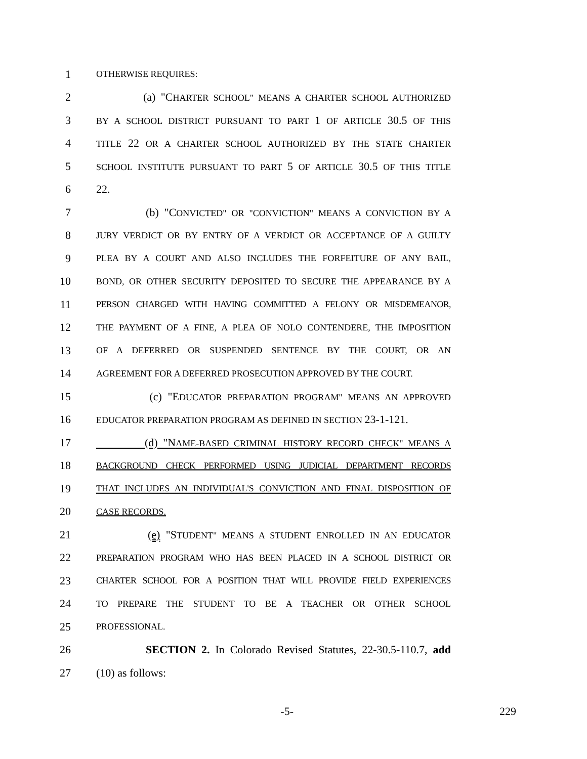1 OTHERWISE REQUIRES:
2 (a) "CHARTER SCHOOL" MEANS A CHARTER SCHOOL AUTHORIZED
3 BY A SCHOOL DISTRICT PURSUANT TO PART 1 OF ARTICLE 30.5 OF THIS
4 TITLE 22 OR A CHARTER SCHOOL AUTHORIZED BY THE STATE CHARTER
5 SCHOOL INSTITUTE PURSUANT TO PART 5 OF ARTICLE 30.5 OF THIS TITLE
6 22.
7 (b) "CONVICTED" OR "CONVICTION" MEANS A CONVICTION BY A
8 JURY VERDICT OR BY ENTRY OF A VERDICT OR ACCEPTANCE OF A GUILTY
9 PLEA BY A COURT AND ALSO INCLUDES THE FORFEITURE OF ANY BAIL,
10 BOND, OR OTHER SECURITY DEPOSITED TO SECURE THE APPEARANCE BY A
11 PERSON CHARGED WITH HAVING COMMITTED A FELONY OR MISDEMEANOR,
12 THE PAYMENT OF A FINE, A PLEA OF NOLO CONTENDERE, THE IMPOSITION
13 OF A DEFERRED OR SUSPENDED SENTENCE BY THE COURT, OR AN
14 AGREEMENT FOR A DEFERRED PROSECUTION APPROVED BY THE COURT.
15 (c) "EDUCATOR PREPARATION PROGRAM" MEANS AN APPROVED
16 EDUCATOR PREPARATION PROGRAM AS DEFINED IN SECTION 23-1-121.
17 (d) "NAME-BASED CRIMINAL HISTORY RECORD CHECK" MEANS A
18 BACKGROUND CHECK PERFORMED USING JUDICIAL DEPARTMENT RECORDS
19 THAT INCLUDES AN INDIVIDUAL'S CONVICTION AND FINAL DISPOSITION OF
20 CASE RECORDS.
21 (e) "STUDENT" MEANS A STUDENT ENROLLED IN AN EDUCATOR
22 PREPARATION PROGRAM WHO HAS BEEN PLACED IN A SCHOOL DISTRICT OR
23 CHARTER SCHOOL FOR A POSITION THAT WILL PROVIDE FIELD EXPERIENCES
24 TO PREPARE THE STUDENT TO BE A TEACHER OR OTHER SCHOOL
25 PROFESSIONAL.
26 SECTION 2. In Colorado Revised Statutes, 22-30.5-110.7, add
27 (10) as follows:
-5- 229